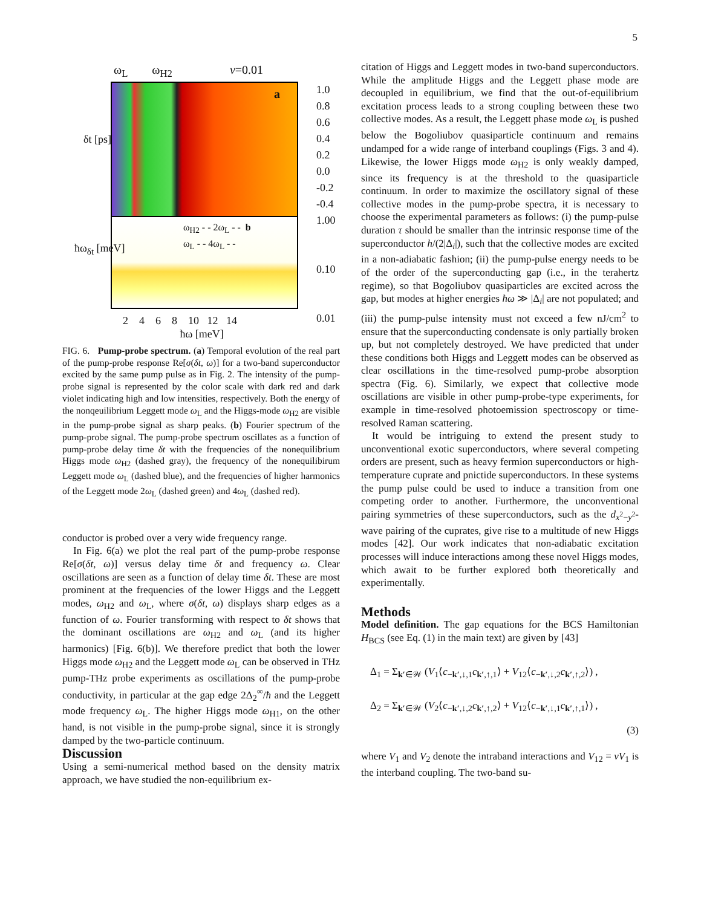5
ω<sub>L</sub> ω<sub>H2</sub> v=0.01
δt [ps]
ħω<sub>δt</sub> [meV]
1.0
0.8
0.6
0.4
0.2
0.0
-0.2
-0.4
1.00
0.10
0.01
2 4 6 8 10 12 14
ħω [meV]
a
ω<sub>H2</sub> - - 2ω<sub>L</sub> - - b
ω<sub>L</sub> - - 4ω<sub>L</sub> - -
FIG. 6. Pump-probe spectrum. (a) Temporal evolution of the real part of the pump-probe response Re[σ(δt, ω)] for a two-band superconductor excited by the same pump pulse as in Fig. 2. The intensity of the pump-probe signal is represented by the color scale with dark red and dark violet indicating high and low intensities, respectively. Both the energy of the nonqeuilibrium Leggett mode ω<sub>L</sub> and the Higgs-mode ω<sub>H2</sub> are visible in the pump-probe signal as sharp peaks. (b) Fourier spectrum of the pump-probe signal. The pump-probe spectrum oscillates as a function of pump-probe delay time δt with the frequencies of the nonequilibrium Higgs mode ω<sub>H2</sub> (dashed gray), the frequency of the nonequilibirum Leggett mode ω<sub>L</sub> (dashed blue), and the frequencies of higher harmonics of the Leggett mode 2ω<sub>L</sub> (dashed green) and 4ω<sub>L</sub> (dashed red).
conductor is probed over a very wide frequency range.
In Fig. 6(a) we plot the real part of the pump-probe response Re[σ(δt, ω)] versus delay time δt and frequency ω. Clear oscillations are seen as a function of delay time δt. These are most prominent at the frequencies of the lower Higgs and the Leggett modes, ω<sub>H2</sub> and ω<sub>L</sub>, where σ(δt, ω) displays sharp edges as a function of ω. Fourier transforming with respect to δt shows that the dominant oscillations are ω<sub>H2</sub> and ω<sub>L</sub> (and its higher harmonics) [Fig. 6(b)]. We therefore predict that both the lower Higgs mode ω<sub>H2</sub> and the Leggett mode ω<sub>L</sub> can be observed in THz pump-THz probe experiments as oscillations of the pump-probe conductivity, in particular at the gap edge 2Δ<sub>2</sub><sup>∞</sup>/ħ and the Leggett mode frequency ω<sub>L</sub>. The higher Higgs mode ω<sub>H1</sub>, on the other hand, is not visible in the pump-probe signal, since it is strongly damped by the two-particle continuum.
Discussion
Using a semi-numerical method based on the density matrix approach, we have studied the non-equilibrium ex-
citation of Higgs and Leggett modes in two-band superconductors. While the amplitude Higgs and the Leggett phase mode are decoupled in equilibrium, we find that the out-of-equilibrium excitation process leads to a strong coupling between these two collective modes. As a result, the Leggett phase mode ω<sub>L</sub> is pushed below the Bogoliubov quasiparticle continuum and remains undamped for a wide range of interband couplings (Figs. 3 and 4). Likewise, the lower Higgs mode ω<sub>H2</sub> is only weakly damped, since its frequency is at the threshold to the quasiparticle continuum. In order to maximize the oscillatory signal of these collective modes in the pump-probe spectra, it is necessary to choose the experimental parameters as follows: (i) the pump-pulse duration τ should be smaller than the intrinsic response time of the superconductor h/(2|Δ<sub>i</sub>|), such that the collective modes are excited in a non-adiabatic fashion; (ii) the pump-pulse energy needs to be of the order of the superconducting gap (i.e., in the terahertz regime), so that Bogoliubov quasiparticles are excited across the gap, but modes at higher energies ħω ≫ |Δ<sub>i</sub>| are not populated; and (iii) the pump-pulse intensity must not exceed a few nJ/cm<sup>2</sup> to ensure that the superconducting condensate is only partially broken up, but not completely destroyed. We have predicted that under these conditions both Higgs and Leggett modes can be observed as clear oscillations in the time-resolved pump-probe absorption spectra (Fig. 6). Similarly, we expect that collective mode oscillations are visible in other pump-probe-type experiments, for example in time-resolved photoemission spectroscopy or time-resolved Raman scattering.
It would be intriguing to extend the present study to unconventional exotic superconductors, where several competing orders are present, such as heavy fermion superconductors or high-temperature cuprate and pnictide superconductors. In these systems the pump pulse could be used to induce a transition from one competing order to another. Furthermore, the unconventional pairing symmetries of these superconductors, such as the d<sub>x<sup>2</sup>−y<sup>2</sup></sub>-wave pairing of the cuprates, give rise to a multitude of new Higgs modes [42]. Our work indicates that non-adiabatic excitation processes will induce interactions among these novel Higgs modes, which await to be further explored both theoretically and experimentally.
Methods
Model definition. The gap equations for the BCS Hamiltonian H<sub>BCS</sub> (see Eq. (1) in the main text) are given by [43]
Δ<sub>1</sub> = Σ<sub>k′∈𝒲</sub> (V<sub>1</sub>⟨c<sub>−k′,↓,1</sub>c<sub>k′,↑,1</sub>⟩ + V<sub>12</sub>⟨c<sub>−k′,↓,2</sub>c<sub>k′,↑,2</sub>⟩) ,
Δ<sub>2</sub> = Σ<sub>k′∈𝒲</sub> (V<sub>2</sub>⟨c<sub>−k′,↓,2</sub>c<sub>k′,↑,2</sub>⟩ + V<sub>12</sub>⟨c<sub>−k′,↓,1</sub>c<sub>k′,↑,1</sub>⟩) ,
(3)
where V<sub>1</sub> and V<sub>2</sub> denote the intraband interactions and V<sub>12</sub> = vV<sub>1</sub> is the interband coupling. The two-band su-